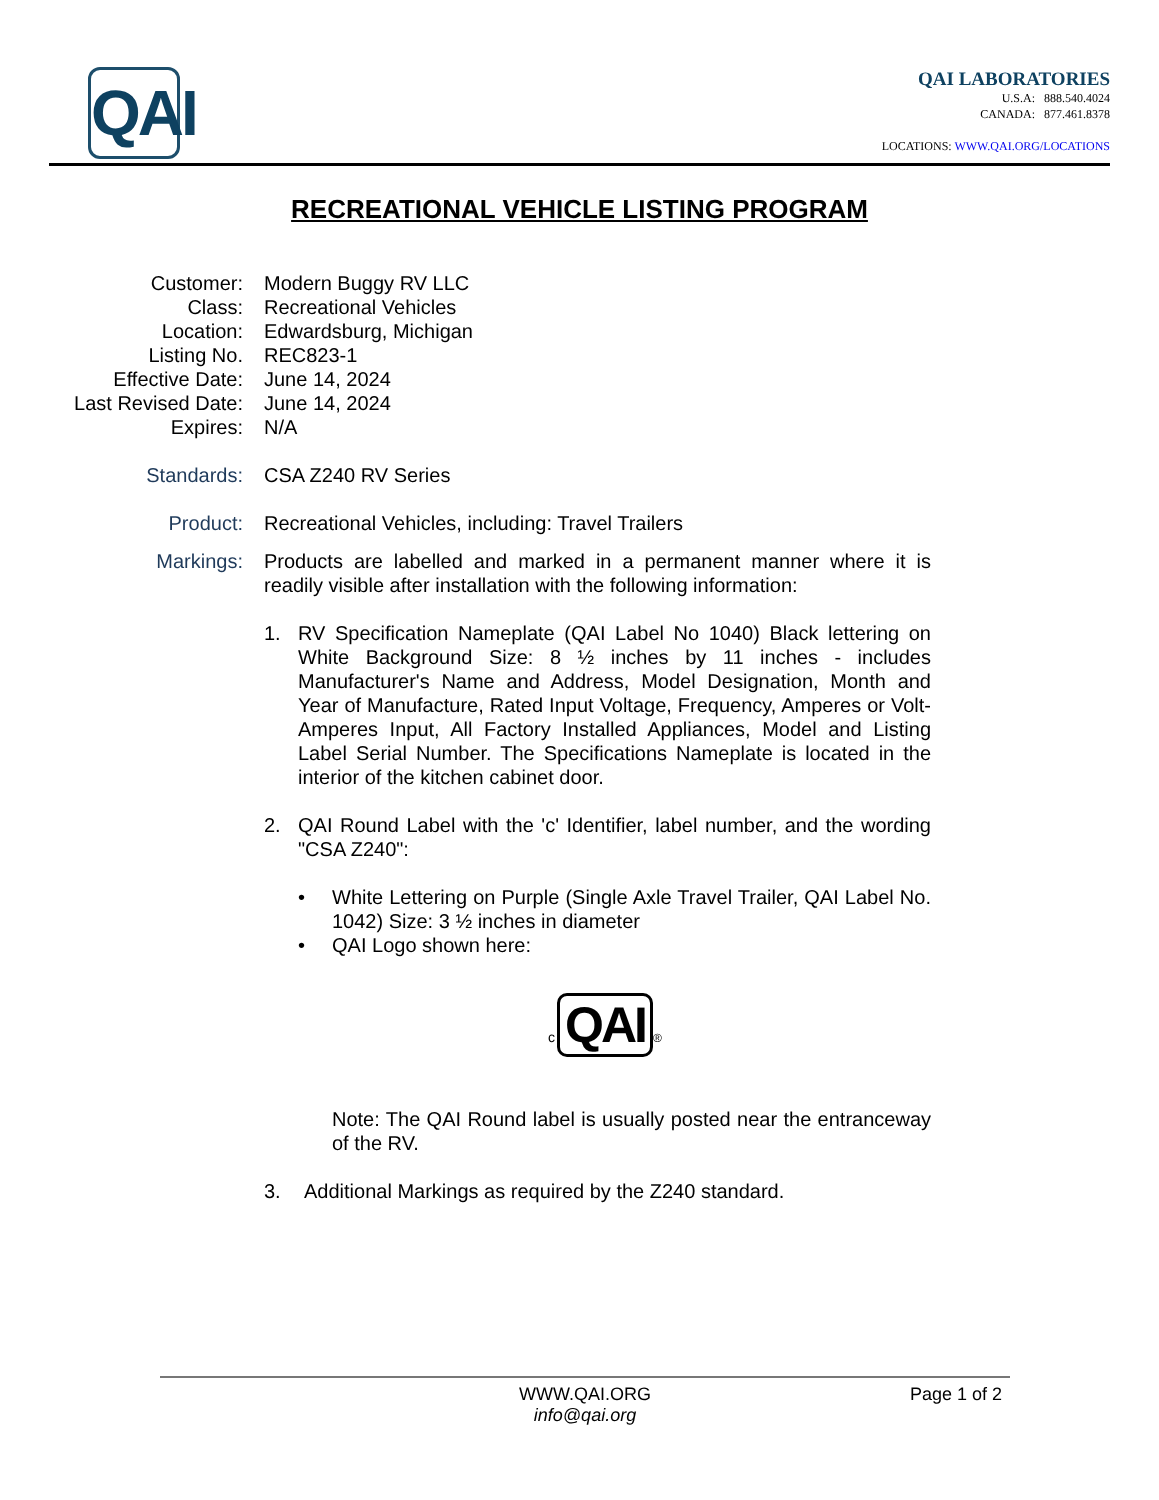QAI
QAI LABORATORIES
U.S.A: 888.540.4024
CANADA: 877.461.8378
LOCATIONS: WWW.QAI.ORG/LOCATIONS
RECREATIONAL VEHICLE LISTING PROGRAM
Customer: Modern Buggy RV LLC
Class: Recreational Vehicles
Location: Edwardsburg, Michigan
Listing No. REC823-1
Effective Date: June 14, 2024
Last Revised Date: June 14, 2024
Expires: N/A
Standards: CSA Z240 RV Series
Product: Recreational Vehicles, including: Travel Trailers
Markings: Products are labelled and marked in a permanent manner where it is readily visible after installation with the following information:
1. RV Specification Nameplate (QAI Label No 1040) Black lettering on White Background Size: 8 ½ inches by 11 inches - includes Manufacturer's Name and Address, Model Designation, Month and Year of Manufacture, Rated Input Voltage, Frequency, Amperes or Volt-Amperes Input, All Factory Installed Appliances, Model and Listing Label Serial Number. The Specifications Nameplate is located in the interior of the kitchen cabinet door.
2. QAI Round Label with the 'c' Identifier, label number, and the wording "CSA Z240":
• White Lettering on Purple (Single Axle Travel Trailer, QAI Label No. 1042) Size: 3 ½ inches in diameter
• QAI Logo shown here:
c QAI ®
Note: The QAI Round label is usually posted near the entranceway of the RV.
3. Additional Markings as required by the Z240 standard.
WWW.QAI.ORG
info@qai.org
Page 1 of 2